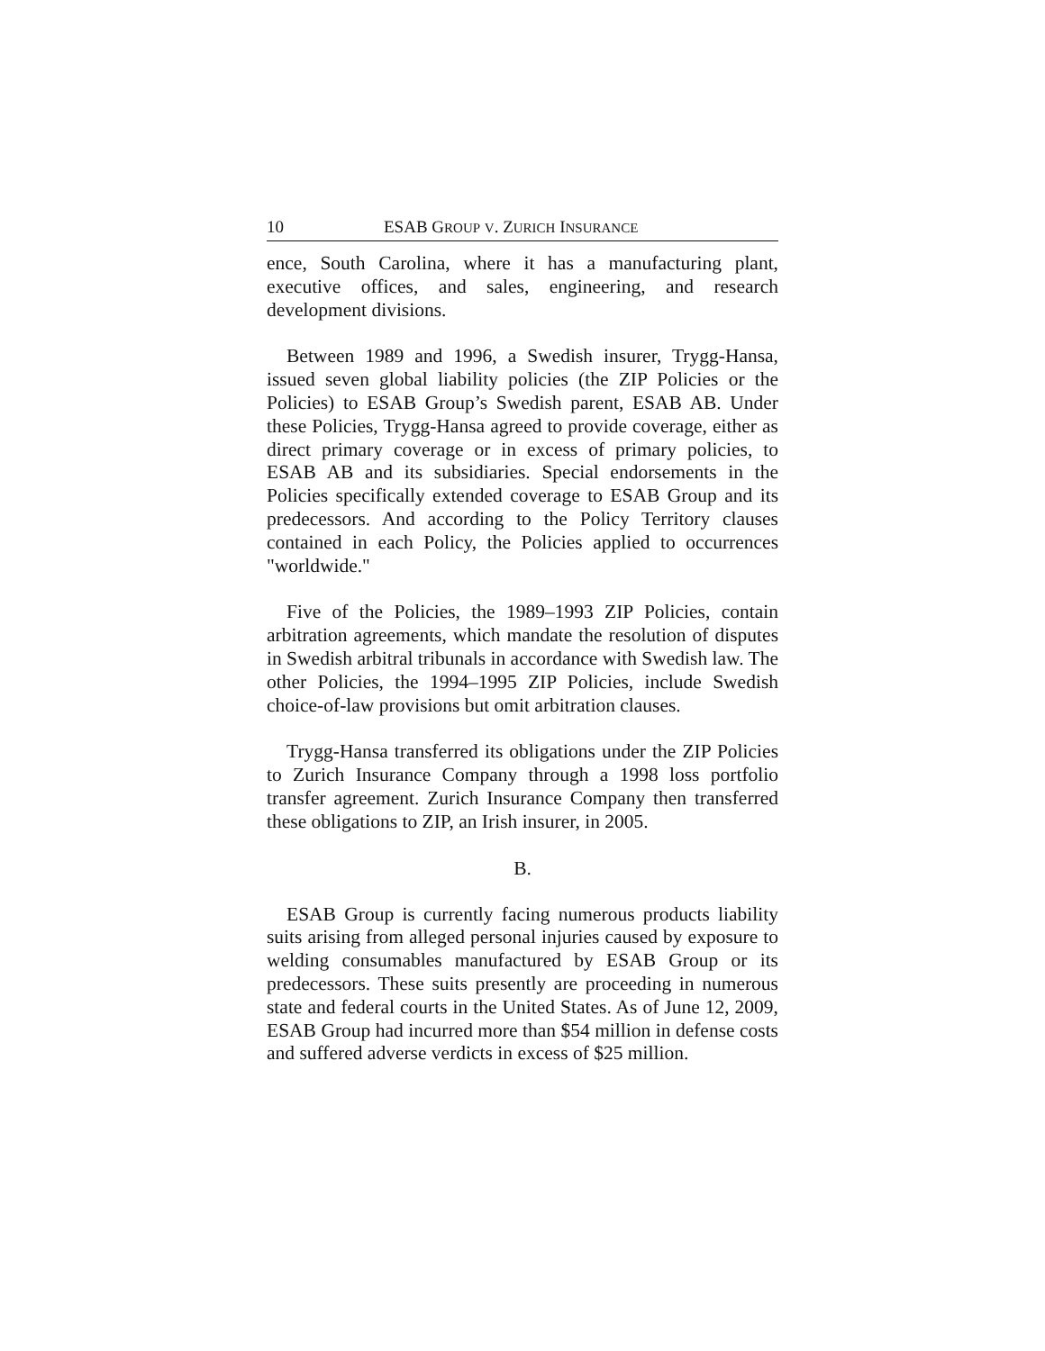10 ESAB GROUP V. ZURICH INSURANCE
ence, South Carolina, where it has a manufacturing plant, executive offices, and sales, engineering, and research development divisions.
Between 1989 and 1996, a Swedish insurer, Trygg-Hansa, issued seven global liability policies (the ZIP Policies or the Policies) to ESAB Group’s Swedish parent, ESAB AB. Under these Policies, Trygg-Hansa agreed to provide coverage, either as direct primary coverage or in excess of primary policies, to ESAB AB and its subsidiaries. Special endorsements in the Policies specifically extended coverage to ESAB Group and its predecessors. And according to the Policy Territory clauses contained in each Policy, the Policies applied to occurrences "worldwide."
Five of the Policies, the 1989–1993 ZIP Policies, contain arbitration agreements, which mandate the resolution of disputes in Swedish arbitral tribunals in accordance with Swedish law. The other Policies, the 1994–1995 ZIP Policies, include Swedish choice-of-law provisions but omit arbitration clauses.
Trygg-Hansa transferred its obligations under the ZIP Policies to Zurich Insurance Company through a 1998 loss portfolio transfer agreement. Zurich Insurance Company then transferred these obligations to ZIP, an Irish insurer, in 2005.
B.
ESAB Group is currently facing numerous products liability suits arising from alleged personal injuries caused by exposure to welding consumables manufactured by ESAB Group or its predecessors. These suits presently are proceeding in numerous state and federal courts in the United States. As of June 12, 2009, ESAB Group had incurred more than $54 million in defense costs and suffered adverse verdicts in excess of $25 million.